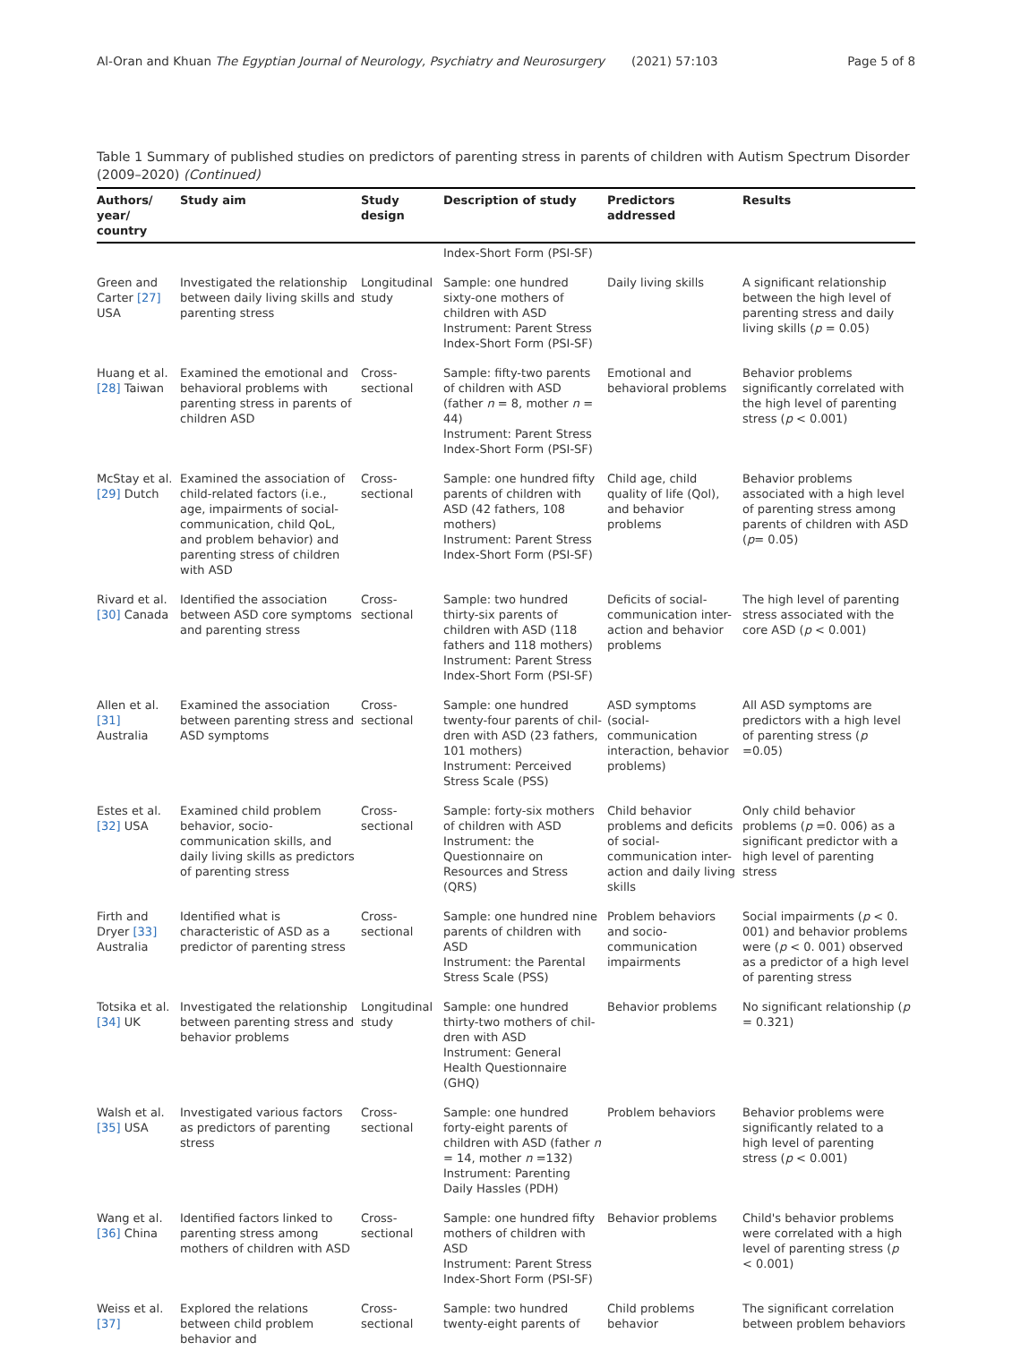Al-Oran and Khuan The Egyptian Journal of Neurology, Psychiatry and Neurosurgery (2021) 57:103 Page 5 of 8
Table 1 Summary of published studies on predictors of parenting stress in parents of children with Autism Spectrum Disorder (2009–2020) (Continued)
| Authors/ year/ country | Study aim | Study design | Description of study | Predictors addressed | Results |
| --- | --- | --- | --- | --- | --- |
| | | | Index-Short Form (PSI-SF) | | |
| Green and Carter [27] USA | Investigated the relationship between daily living skills and parenting stress | Longitudinal study | Sample: one hundred sixty-one mothers of children with ASD Instrument: Parent Stress Index-Short Form (PSI-SF) | Daily living skills | A significant relationship between the high level of parenting stress and daily living skills ( p = 0.05) |
| Huang et al. [28] Taiwan | Examined the emotional and behavioral problems with parenting stress in parents of children ASD | Cross-sectional | Sample: fifty-two parents of children with ASD (father n = 8, mother n = 44) Instrument: Parent Stress Index-Short Form (PSI-SF) | Emotional and behavioral problems | Behavior problems significantly correlated with the high level of parenting stress ( p < 0.001) |
| McStay et al. [29] Dutch | Examined the association of child-related factors (i.e., age, impairments of social-communication, child QoL, and problem behavior) and parenting stress of children with ASD | Cross-sectional | Sample: one hundred fifty parents of children with ASD (42 fathers, 108 mothers) Instrument: Parent Stress Index-Short Form (PSI-SF) | Child age, child quality of life (Qol), and behavior problems | Behavior problems associated with a high level of parenting stress among parents of children with ASD ( p = 0.05) |
| Rivard et al. [30] Canada | Identified the association between ASD core symptoms and parenting stress | Cross-sectional | Sample: two hundred thirty-six parents of children with ASD (118 fathers and 118 mothers) Instrument: Parent Stress Index-Short Form (PSI-SF) | Deficits of social-communication inter-action and behavior problems | The high level of parenting stress associated with the core ASD ( p < 0.001) |
| Allen et al. [31] Australia | Examined the association between parenting stress and ASD symptoms | Cross-sectional | Sample: one hundred twenty-four parents of chil-dren with ASD (23 fathers, 101 mothers) Instrument: Perceived Stress Scale (PSS) | ASD symptoms (social-communication interaction, behavior problems) | All ASD symptoms are predictors with a high level of parenting stress ( p =0.05) |
| Estes et al. [32] USA | Examined child problem behavior, socio-communication skills, and daily living skills as predictors of parenting stress | Cross-sectional | Sample: forty-six mothers of children with ASD Instrument: the Questionnaire on Resources and Stress (QRS) | Child behavior problems and deficits of social-communication inter-action and daily living skills | Only child behavior problems ( p =0. 006) as a significant predictor with a high level of parenting stress |
| Firth and Dryer [33] Australia | Identified what is characteristic of ASD as a predictor of parenting stress | Cross-sectional | Sample: one hundred nine parents of children with ASD Instrument: the Parental Stress Scale (PSS) | Problem behaviors and socio-communication impairments | Social impairments ( p < 0. 001) and behavior problems were ( p < 0. 001) observed as a predictor of a high level of parenting stress |
| Totsika et al. [34] UK | Investigated the relationship between parenting stress and behavior problems | Longitudinal study | Sample: one hundred thirty-two mothers of chil-dren with ASD Instrument: General Health Questionnaire (GHQ) | Behavior problems | No significant relationship ( p = 0.321) |
| Walsh et al. [35] USA | Investigated various factors as predictors of parenting stress | Cross-sectional | Sample: one hundred forty-eight parents of children with ASD (father n = 14, mother n =132) Instrument: Parenting Daily Hassles (PDH) | Problem behaviors | Behavior problems were significantly related to a high level of parenting stress ( p < 0.001) |
| Wang et al. [36] China | Identified factors linked to parenting stress among mothers of children with ASD | Cross-sectional | Sample: one hundred fifty mothers of children with ASD Instrument: Parent Stress Index-Short Form (PSI-SF) | Behavior problems | Child's behavior problems were correlated with a high level of parenting stress ( p < 0.001) |
| Weiss et al. [37] | Explored the relations between child problem behavior and | Cross-sectional | Sample: two hundred twenty-eight parents of | Child problems behavior | The significant correlation between problem behaviors |